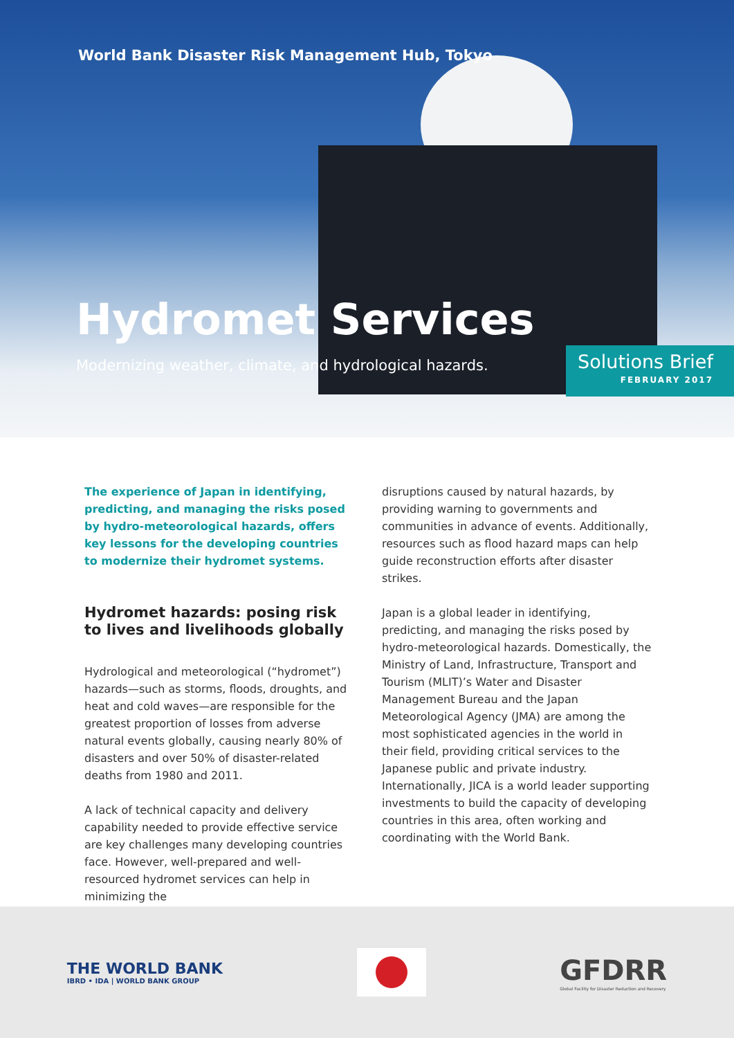World Bank Disaster Risk Management Hub, Tokyo
Hydromet Services
Modernizing weather, climate, and hydrological hazards.
Solutions Brief
FEBRUARY 2017
The experience of Japan in identifying, predicting, and managing the risks posed by hydro-meteorological hazards, offers key lessons for the developing countries to modernize their hydromet systems.
Hydromet hazards: posing risk to lives and livelihoods globally
Hydrological and meteorological (“hydromet”) hazards—such as storms, floods, droughts, and heat and cold waves—are responsible for the greatest proportion of losses from adverse natural events globally, causing nearly 80% of disasters and over 50% of disaster-related deaths from 1980 and 2011.
A lack of technical capacity and delivery capability needed to provide effective service are key challenges many developing countries face. However, well-prepared and well-resourced hydromet services can help in minimizing the
disruptions caused by natural hazards, by providing warning to governments and communities in advance of events. Additionally, resources such as flood hazard maps can help guide reconstruction efforts after disaster strikes.
Japan is a global leader in identifying, predicting, and managing the risks posed by hydro-meteorological hazards. Domestically, the Ministry of Land, Infrastructure, Transport and Tourism (MLIT)’s Water and Disaster Management Bureau and the Japan Meteorological Agency (JMA) are among the most sophisticated agencies in the world in their field, providing critical services to the Japanese public and private industry. Internationally, JICA is a world leader supporting investments to build the capacity of developing countries in this area, often working and coordinating with the World Bank.
THE WORLD BANK
IBRD • IDA | WORLD BANK GROUP
GFDRR
Global Facility for Disaster Reduction and Recovery